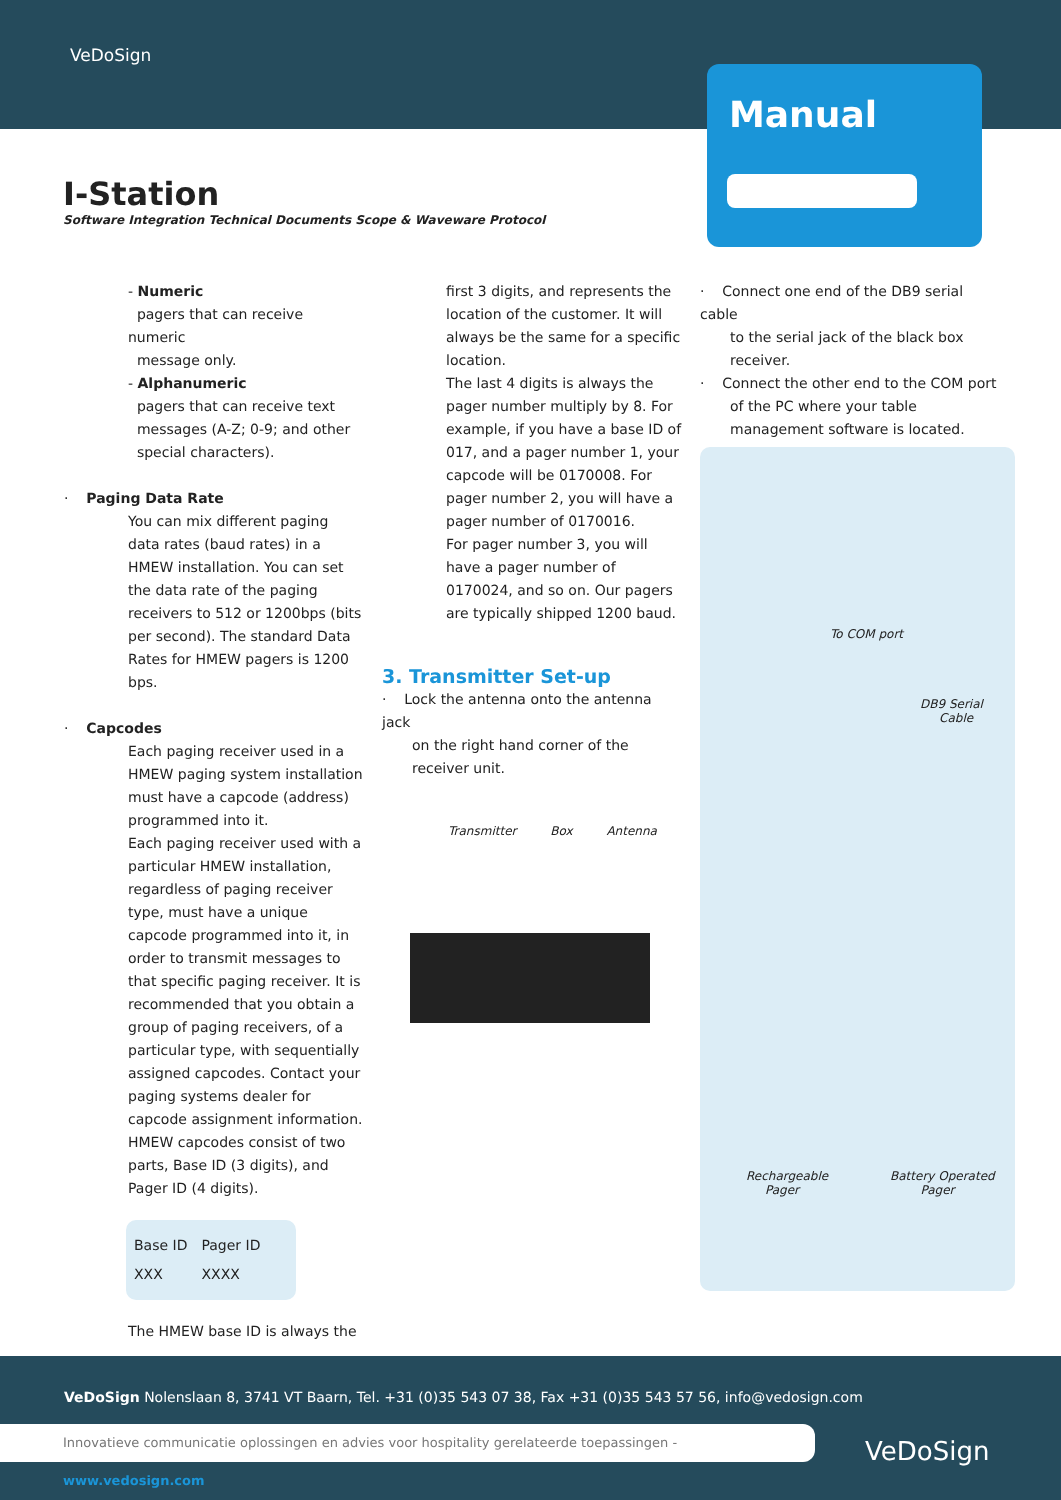VeDoSign
Manual
I-Station
Software Integration Technical Documents Scope & Waveware Protocol
- Numeric
pagers that can receive numeric
message only.
- Alphanumeric
pagers that can receive text
messages (A-Z; 0-9; and other
special characters).
· Paging Data Rate
You can mix different paging data rates (baud rates) in a HMEW installation. You can set the data rate of the paging receivers to 512 or 1200bps (bits per second). The standard Data Rates for HMEW pagers is 1200 bps.
· Capcodes
Each paging receiver used in a HMEW paging system installation must have a capcode (address) programmed into it.
Each paging receiver used with a particular HMEW installation, regardless of paging receiver type, must have a unique capcode programmed into it, in order to transmit messages to that specific paging receiver. It is recommended that you obtain a group of paging receivers, of a particular type, with sequentially assigned capcodes. Contact your paging systems dealer for capcode assignment information. HMEW capcodes consist of two parts, Base ID (3 digits), and Pager ID (4 digits).
| Base ID | Pager ID |
| XXX | XXXX |
The HMEW base ID is always the
first 3 digits, and represents the location of the customer. It will always be the same for a specific location.
The last 4 digits is always the pager number multiply by 8. For example, if you have a base ID of 017, and a pager number 1, your capcode will be 0170008. For pager number 2, you will have a pager number of 0170016.
For pager number 3, you will have a pager number of 0170024, and so on. Our pagers are typically shipped 1200 baud.
3. Transmitter Set-up
· Lock the antenna onto the antenna jack
on the right hand corner of the receiver unit.
Transmitter Box Antenna
· Connect one end of the DB9 serial cable
to the serial jack of the black box receiver.
· Connect the other end to the COM port
of the PC where your table management software is located.
To COM port
DB9 Serial
Cable
Rechargeable
Pager
Battery Operated
Pager
VeDoSign Nolenslaan 8, 3741 VT Baarn, Tel. +31 (0)35 543 07 38, Fax +31 (0)35 543 57 56, info@vedosign.com
Innovatieve communicatie oplossingen en advies voor hospitality gerelateerde toepassingen - www.vedosign.com
VeDoSign